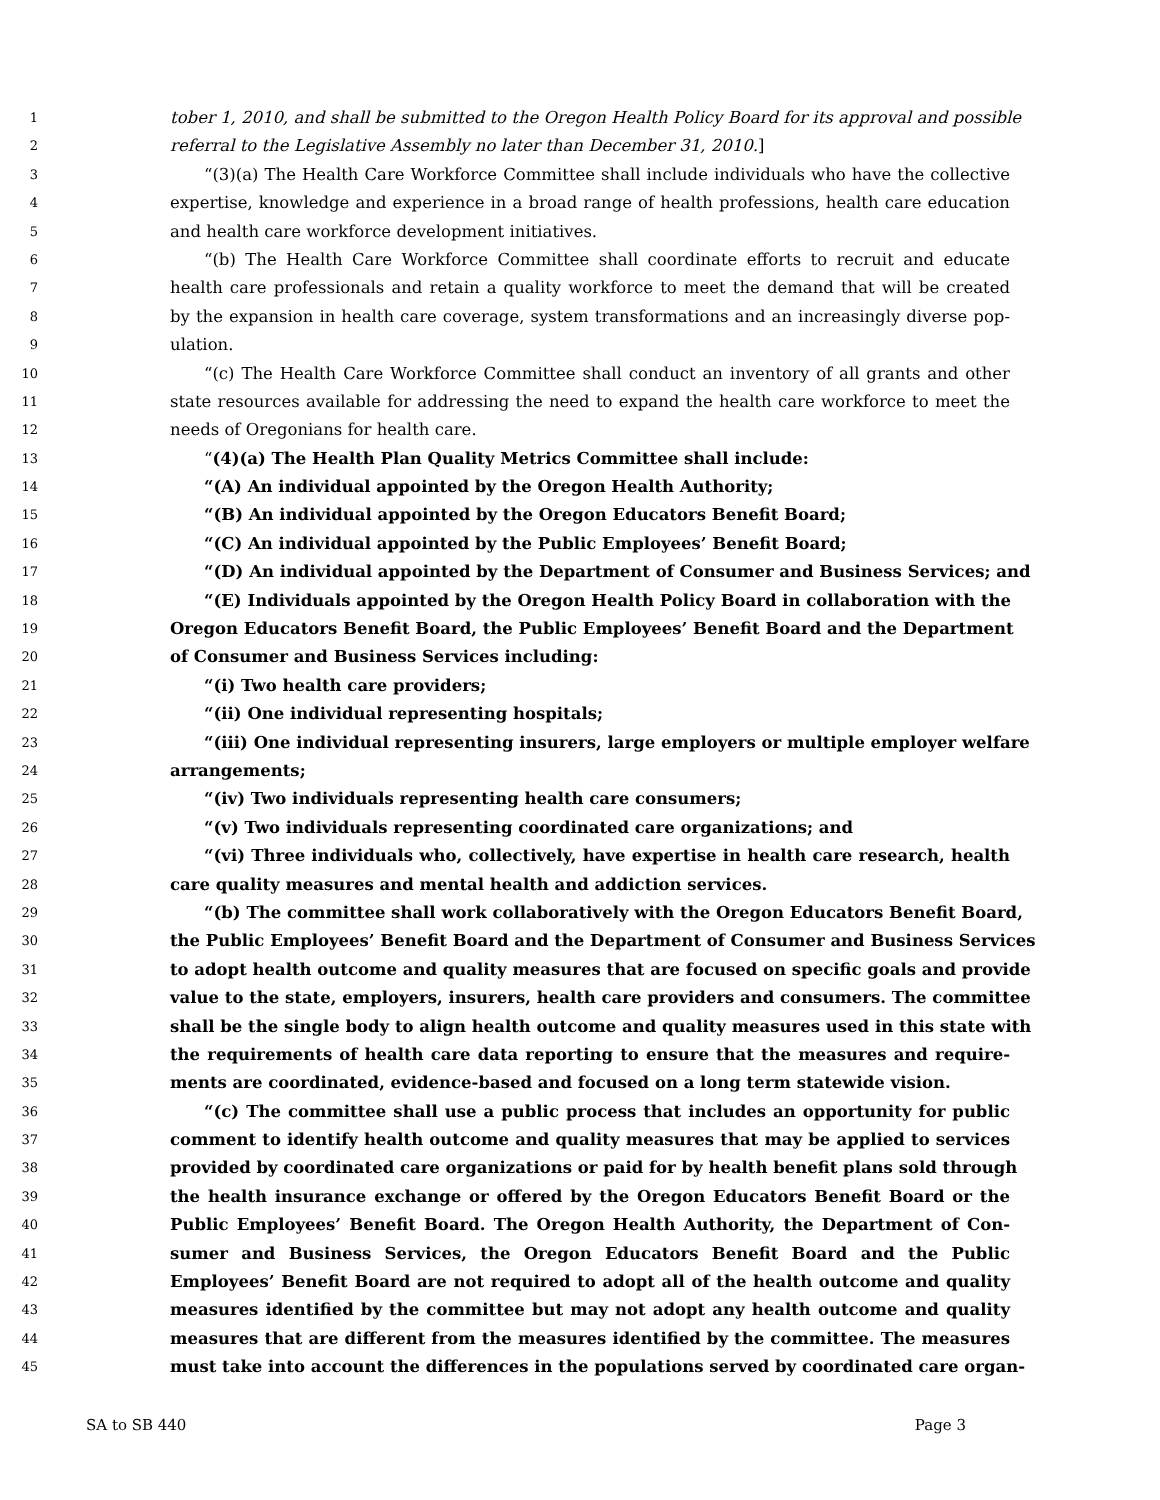1 tober 1, 2010, and shall be submitted to the Oregon Health Policy Board for its approval and possible
2 referral to the Legislative Assembly no later than December 31, 2010.]
3 “(3)(a) The Health Care Workforce Committee shall include individuals who have the collective
4 expertise, knowledge and experience in a broad range of health professions, health care education
5 and health care workforce development initiatives.
6 “(b) The Health Care Workforce Committee shall coordinate efforts to recruit and educate
7 health care professionals and retain a quality workforce to meet the demand that will be created
8 by the expansion in health care coverage, system transformations and an increasingly diverse pop-
9 ulation.
10 “(c) The Health Care Workforce Committee shall conduct an inventory of all grants and other
11 state resources available for addressing the need to expand the health care workforce to meet the
12 needs of Oregonians for health care.
13 “(4)(a) The Health Plan Quality Metrics Committee shall include:
14 “(A) An individual appointed by the Oregon Health Authority;
15 “(B) An individual appointed by the Oregon Educators Benefit Board;
16 “(C) An individual appointed by the Public Employees’ Benefit Board;
17 “(D) An individual appointed by the Department of Consumer and Business Services; and
18 “(E) Individuals appointed by the Oregon Health Policy Board in collaboration with the
19 Oregon Educators Benefit Board, the Public Employees’ Benefit Board and the Department
20 of Consumer and Business Services including:
21 “(i) Two health care providers;
22 “(ii) One individual representing hospitals;
23 “(iii) One individual representing insurers, large employers or multiple employer welfare
24 arrangements;
25 “(iv) Two individuals representing health care consumers;
26 “(v) Two individuals representing coordinated care organizations; and
27 “(vi) Three individuals who, collectively, have expertise in health care research, health
28 care quality measures and mental health and addiction services.
29 “(b) The committee shall work collaboratively with the Oregon Educators Benefit Board,
30 the Public Employees’ Benefit Board and the Department of Consumer and Business Services
31 to adopt health outcome and quality measures that are focused on specific goals and provide
32 value to the state, employers, insurers, health care providers and consumers. The committee
33 shall be the single body to align health outcome and quality measures used in this state with
34 the requirements of health care data reporting to ensure that the measures and require-
35 ments are coordinated, evidence-based and focused on a long term statewide vision.
36 “(c) The committee shall use a public process that includes an opportunity for public
37 comment to identify health outcome and quality measures that may be applied to services
38 provided by coordinated care organizations or paid for by health benefit plans sold through
39 the health insurance exchange or offered by the Oregon Educators Benefit Board or the
40 Public Employees’ Benefit Board. The Oregon Health Authority, the Department of Con-
41 sumer and Business Services, the Oregon Educators Benefit Board and the Public
42 Employees’ Benefit Board are not required to adopt all of the health outcome and quality
43 measures identified by the committee but may not adopt any health outcome and quality
44 measures that are different from the measures identified by the committee. The measures
45 must take into account the differences in the populations served by coordinated care organ-
SA to SB 440 Page 3